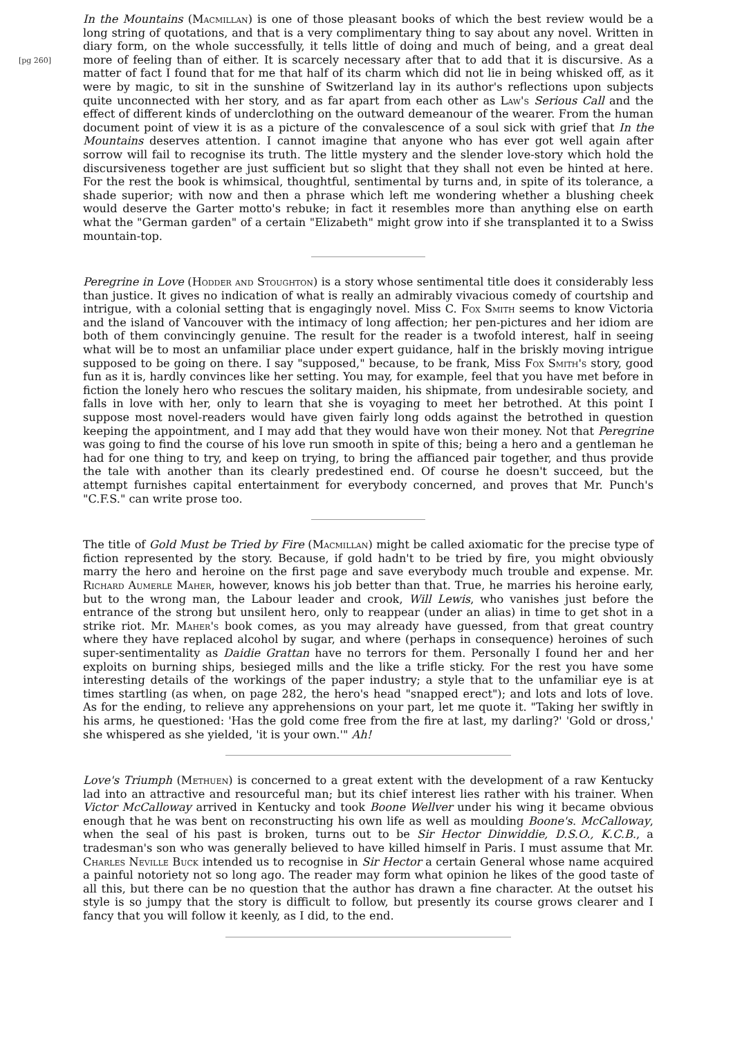[pg 260]
In the Mountains (Macmillan) is one of those pleasant books of which the best review would be a long string of quotations, and that is a very complimentary thing to say about any novel. Written in diary form, on the whole successfully, it tells little of doing and much of being, and a great deal more of feeling than of either. It is scarcely necessary after that to add that it is discursive. As a matter of fact I found that for me that half of its charm which did not lie in being whisked off, as it were by magic, to sit in the sunshine of Switzerland lay in its author's reflections upon subjects quite unconnected with her story, and as far apart from each other as Law's Serious Call and the effect of different kinds of underclothing on the outward demeanour of the wearer. From the human document point of view it is as a picture of the convalescence of a soul sick with grief that In the Mountains deserves attention. I cannot imagine that anyone who has ever got well again after sorrow will fail to recognise its truth. The little mystery and the slender love-story which hold the discursiveness together are just sufficient but so slight that they shall not even be hinted at here. For the rest the book is whimsical, thoughtful, sentimental by turns and, in spite of its tolerance, a shade superior; with now and then a phrase which left me wondering whether a blushing cheek would deserve the Garter motto's rebuke; in fact it resembles more than anything else on earth what the "German garden" of a certain "Elizabeth" might grow into if she transplanted it to a Swiss mountain-top.
Peregrine in Love (Hodder and Stoughton) is a story whose sentimental title does it considerably less than justice. It gives no indication of what is really an admirably vivacious comedy of courtship and intrigue, with a colonial setting that is engagingly novel. Miss C. Fox Smith seems to know Victoria and the island of Vancouver with the intimacy of long affection; her pen-pictures and her idiom are both of them convincingly genuine. The result for the reader is a twofold interest, half in seeing what will be to most an unfamiliar place under expert guidance, half in the briskly moving intrigue supposed to be going on there. I say "supposed," because, to be frank, Miss Fox Smith's story, good fun as it is, hardly convinces like her setting. You may, for example, feel that you have met before in fiction the lonely hero who rescues the solitary maiden, his shipmate, from undesirable society, and falls in love with her, only to learn that she is voyaging to meet her betrothed. At this point I suppose most novel-readers would have given fairly long odds against the betrothed in question keeping the appointment, and I may add that they would have won their money. Not that Peregrine was going to find the course of his love run smooth in spite of this; being a hero and a gentleman he had for one thing to try, and keep on trying, to bring the affianced pair together, and thus provide the tale with another than its clearly predestined end. Of course he doesn't succeed, but the attempt furnishes capital entertainment for everybody concerned, and proves that Mr. Punch's "C.F.S." can write prose too.
The title of Gold Must be Tried by Fire (Macmillan) might be called axiomatic for the precise type of fiction represented by the story. Because, if gold hadn't to be tried by fire, you might obviously marry the hero and heroine on the first page and save everybody much trouble and expense. Mr. Richard Aumerle Maher, however, knows his job better than that. True, he marries his heroine early, but to the wrong man, the Labour leader and crook, Will Lewis, who vanishes just before the entrance of the strong but unsilent hero, only to reappear (under an alias) in time to get shot in a strike riot. Mr. Maher's book comes, as you may already have guessed, from that great country where they have replaced alcohol by sugar, and where (perhaps in consequence) heroines of such super-sentimentality as Daidie Grattan have no terrors for them. Personally I found her and her exploits on burning ships, besieged mills and the like a trifle sticky. For the rest you have some interesting details of the workings of the paper industry; a style that to the unfamiliar eye is at times startling (as when, on page 282, the hero's head "snapped erect"); and lots and lots of love. As for the ending, to relieve any apprehensions on your part, let me quote it. "Taking her swiftly in his arms, he questioned: 'Has the gold come free from the fire at last, my darling?' 'Gold or dross,' she whispered as she yielded, 'it is your own.'" Ah!
Love's Triumph (Methuen) is concerned to a great extent with the development of a raw Kentucky lad into an attractive and resourceful man; but its chief interest lies rather with his trainer. When Victor McCalloway arrived in Kentucky and took Boone Wellver under his wing it became obvious enough that he was bent on reconstructing his own life as well as moulding Boone's. McCalloway, when the seal of his past is broken, turns out to be Sir Hector Dinwiddie, D.S.O., K.C.B., a tradesman's son who was generally believed to have killed himself in Paris. I must assume that Mr. Charles Neville Buck intended us to recognise in Sir Hector a certain General whose name acquired a painful notoriety not so long ago. The reader may form what opinion he likes of the good taste of all this, but there can be no question that the author has drawn a fine character. At the outset his style is so jumpy that the story is difficult to follow, but presently its course grows clearer and I fancy that you will follow it keenly, as I did, to the end.